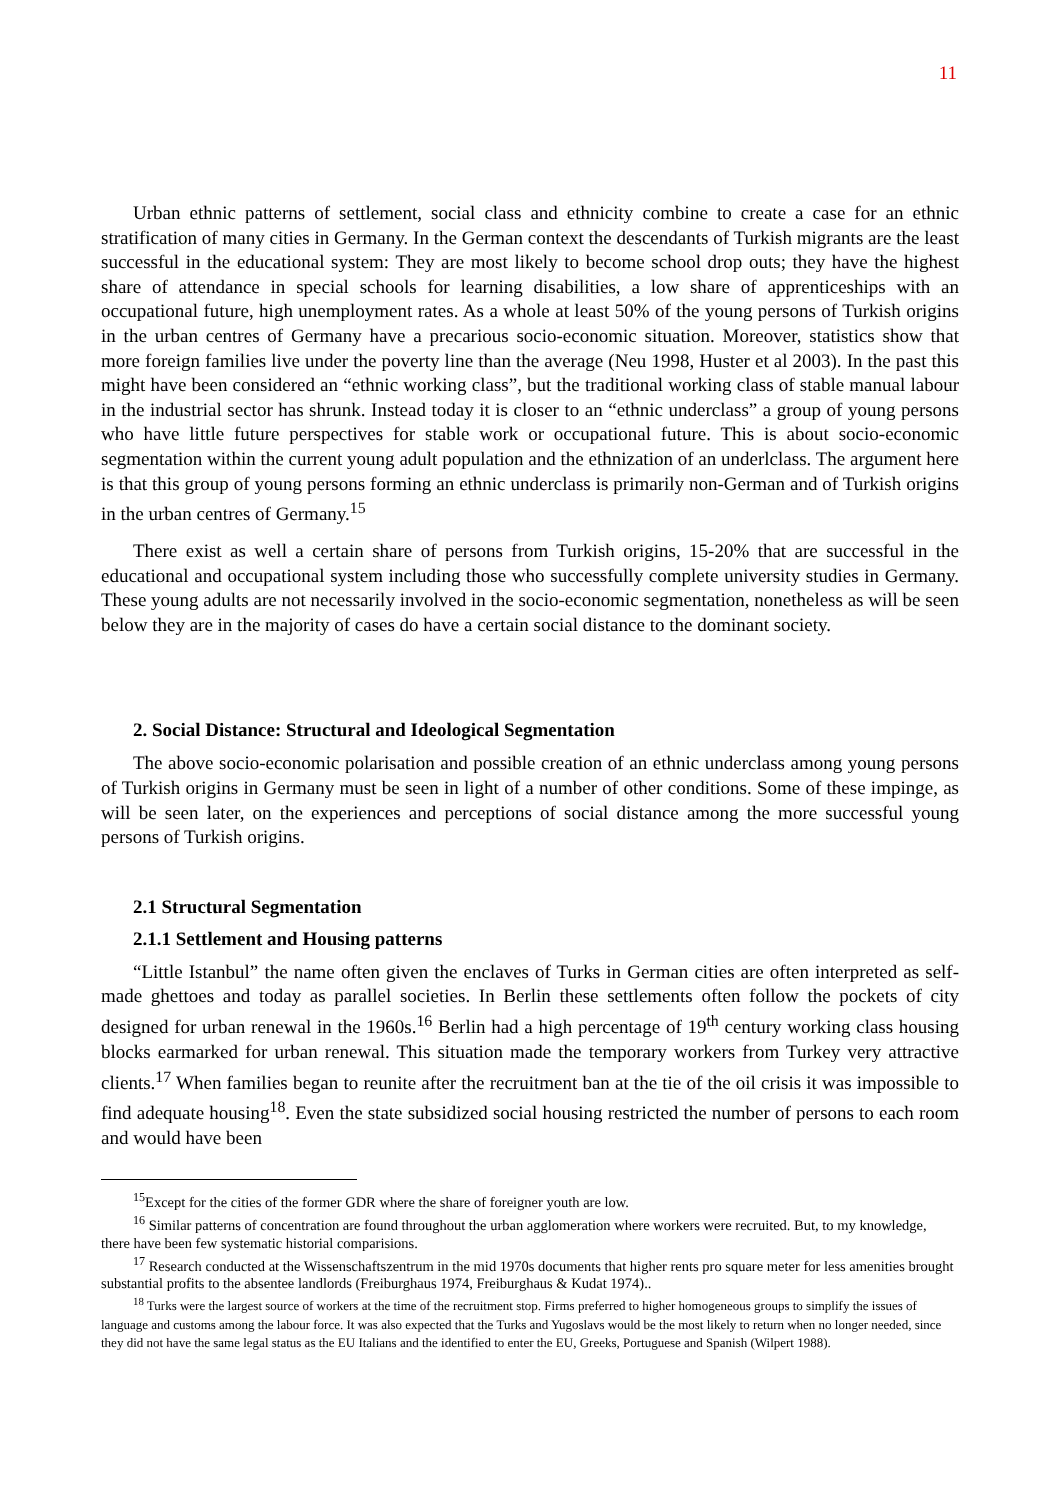11
Urban ethnic patterns of settlement, social class and ethnicity combine to create a case for an ethnic stratification of many cities in Germany. In the German context the descendants of Turkish migrants are the least successful in the educational system: They are most likely to become school drop outs; they have the highest share of attendance in special schools for learning disabilities, a low share of apprenticeships with an occupational future, high unemployment rates. As a whole at least 50% of the young persons of Turkish origins in the urban centres of Germany have a precarious socio-economic situation. Moreover, statistics show that more foreign families live under the poverty line than the average (Neu 1998, Huster et al 2003). In the past this might have been considered an “ethnic working class”, but the traditional working class of stable manual labour in the industrial sector has shrunk. Instead today it is closer to an “ethnic underclass” a group of young persons who have little future perspectives for stable work or occupational future. This is about socio-economic segmentation within the current young adult population and the ethnization of an underlclass. The argument here is that this group of young persons forming an ethnic underclass is primarily non-German and of Turkish origins in the urban centres of Germany.<sup>15</sup>
There exist as well a certain share of persons from Turkish origins, 15-20% that are successful in the educational and occupational system including those who successfully complete university studies in Germany. These young adults are not necessarily involved in the socio-economic segmentation, nonetheless as will be seen below they are in the majority of cases do have a certain social distance to the dominant society.
2. Social Distance: Structural and Ideological Segmentation
The above socio-economic polarisation and possible creation of an ethnic underclass among young persons of Turkish origins in Germany must be seen in light of a number of other conditions. Some of these impinge, as will be seen later, on the experiences and perceptions of social distance among the more successful young persons of Turkish origins.
2.1 Structural Segmentation
2.1.1 Settlement and Housing patterns
“Little Istanbul” the name often given the enclaves of Turks in German cities are often interpreted as self-made ghettoes and today as parallel societies. In Berlin these settlements often follow the pockets of city designed for urban renewal in the 1960s.<sup>16</sup> Berlin had a high percentage of 19<sup>th</sup> century working class housing blocks earmarked for urban renewal. This situation made the temporary workers from Turkey very attractive clients.<sup>17</sup> When families began to reunite after the recruitment ban at the tie of the oil crisis it was impossible to find adequate housing<sup>18</sup>. Even the state subsidized social housing restricted the number of persons to each room and would have been
<sup>15</sup> Except for the cities of the former GDR where the share of foreigner youth are low.
<sup>16</sup> Similar patterns of concentration are found throughout the urban agglomeration where workers were recruited. But, to my knowledge, there have been few systematic historial comparisions.
<sup>17</sup> Research conducted at the Wissenschaftszentrum in the mid 1970s documents that higher rents pro square meter for less amenities brought substantial profits to the absentee landlords (Freiburghaus 1974, Freiburghaus & Kudat 1974)..
<sup>18</sup> Turks were the largest source of workers at the time of the recruitment stop. Firms preferred to higher homogeneous groups to simplify the issues of language and customs among the labour force. It was also expected that the Turks and Yugoslavs would be the most likely to return when no longer needed, since they did not have the same legal status as the EU Italians and the identified to enter the EU, Greeks, Portuguese and Spanish (Wilpert 1988).